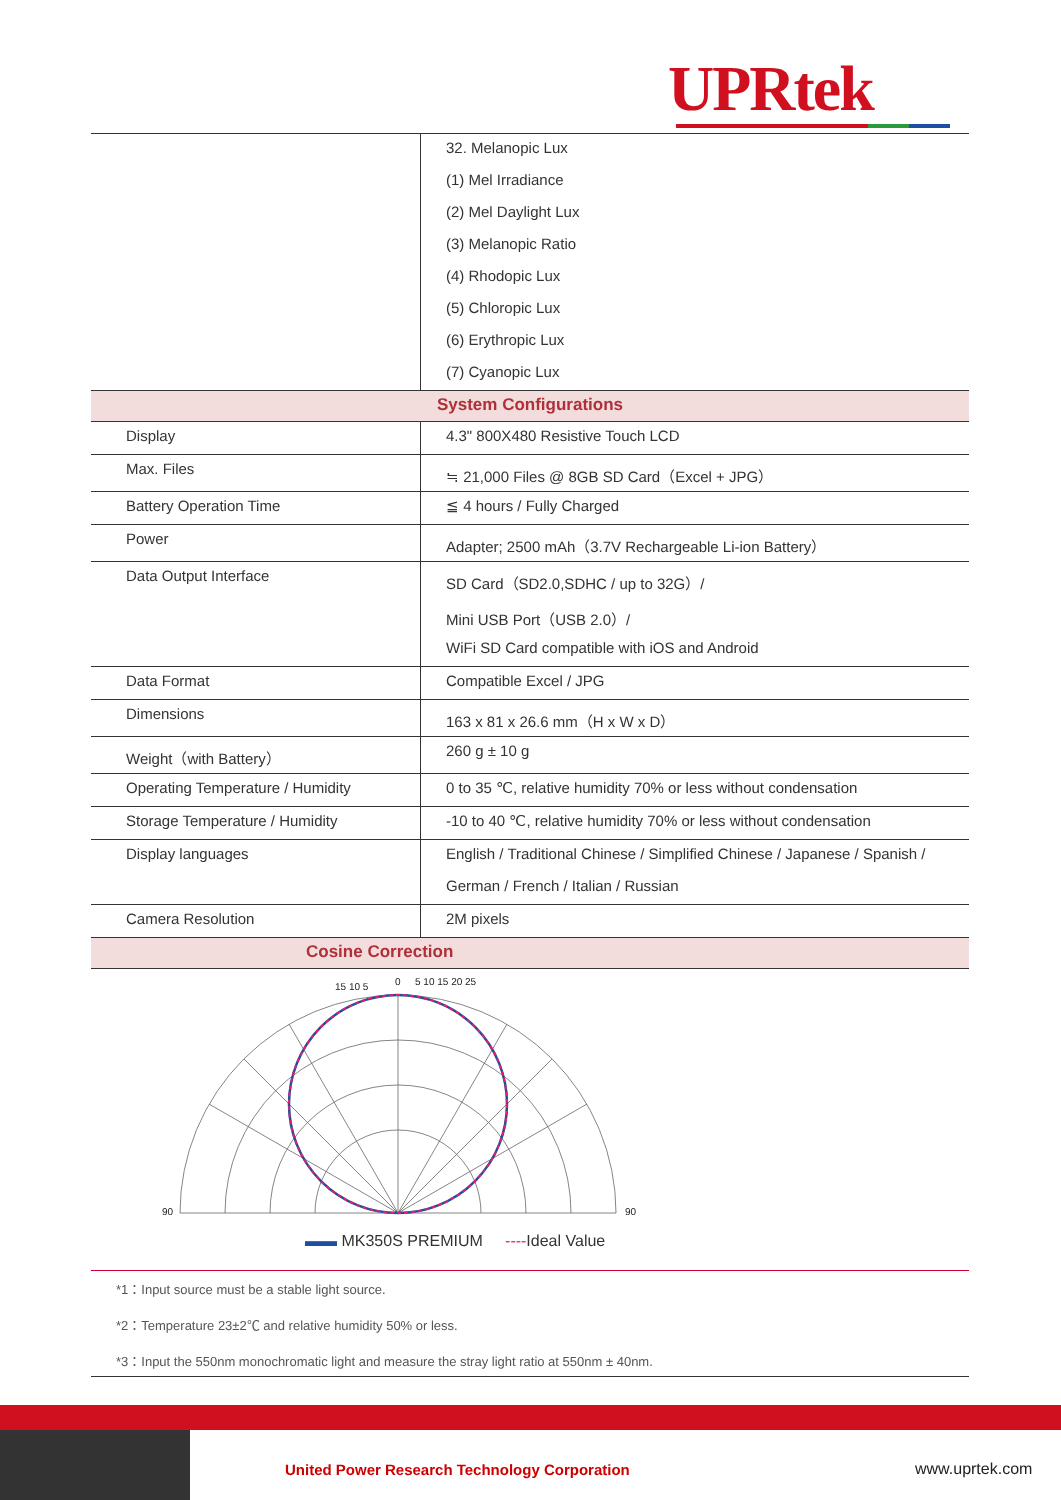UPRtek
| | 32. Melanopic Lux |
| | (1) Mel Irradiance |
| | (2) Mel Daylight Lux |
| | (3) Melanopic Ratio |
| | (4) Rhodopic Lux |
| | (5) Chloropic Lux |
| | (6) Erythropic Lux |
| | (7) Cyanopic Lux |
| System Configurations | |
| Display | 4.3" 800X480 Resistive Touch LCD |
| Max. Files | ≒ 21,000 Files @ 8GB SD Card（Excel + JPG） |
| Battery Operation Time | ≦ 4 hours / Fully Charged |
| Power | Adapter; 2500 mAh（3.7V Rechargeable Li-ion Battery） |
| Data Output Interface | SD Card（SD2.0,SDHC / up to 32G）/ |
| | Mini USB Port（USB 2.0）/ |
| | WiFi SD Card compatible with iOS and Android |
| Data Format | Compatible Excel / JPG |
| Dimensions | 163 x 81 x 26.6 mm（H x W x D） |
| Weight（with Battery） | 260 g ± 10 g |
| Operating Temperature / Humidity | 0 to 35 ℃, relative humidity 70% or less without condensation |
| Storage Temperature / Humidity | -10 to 40 ℃, relative humidity 70% or less without condensation |
| Display languages | English / Traditional Chinese / Simplified Chinese / Japanese / Spanish / |
| | German / French / Italian / Russian |
| Camera Resolution | 2M pixels |
| Cosine Correction | |
15 10 5
0
5 10 15 20 25
90
90
▬▬ MK350S PREMIUM ----Ideal Value
*1：Input source must be a stable light source.
*2：Temperature 23±2℃ and relative humidity 50% or less.
*3：Input the 550nm monochromatic light and measure the stray light ratio at 550nm ± 40nm.
United Power Research Technology Corporation
www.uprtek.com